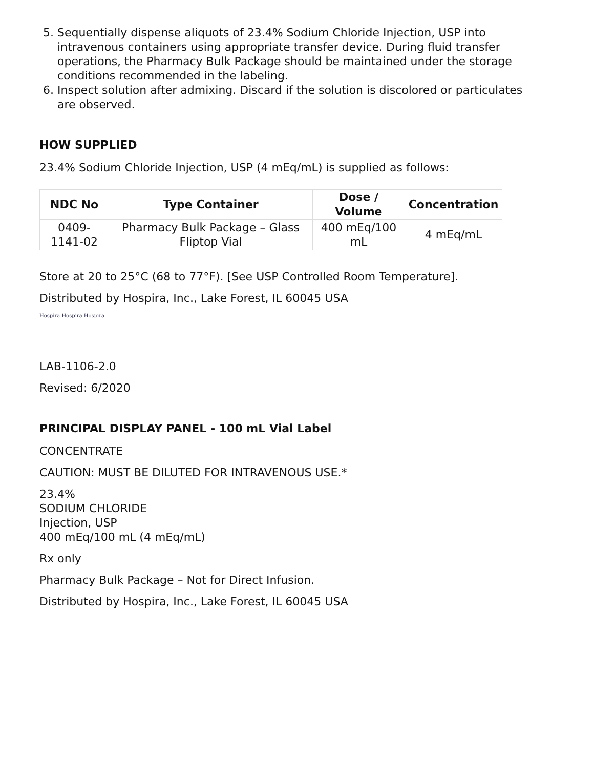5. Sequentially dispense aliquots of 23.4% Sodium Chloride Injection, USP into intravenous containers using appropriate transfer device. During fluid transfer operations, the Pharmacy Bulk Package should be maintained under the storage conditions recommended in the labeling.
6. Inspect solution after admixing. Discard if the solution is discolored or particulates are observed.
HOW SUPPLIED
23.4% Sodium Chloride Injection, USP (4 mEq/mL) is supplied as follows:
| NDC No | Type Container | Dose / Volume | Concentration |
| --- | --- | --- | --- |
| 0409- 1141-02 | Pharmacy Bulk Package – Glass Fliptop Vial | 400 mEq/100 mL | 4 mEq/mL |
Store at 20 to 25°C (68 to 77°F). [See USP Controlled Room Temperature].
Distributed by Hospira, Inc., Lake Forest, IL 60045 USA
Hospira Hospira Hospira
LAB-1106-2.0
Revised: 6/2020
PRINCIPAL DISPLAY PANEL - 100 mL Vial Label
CONCENTRATE
CAUTION: MUST BE DILUTED FOR INTRAVENOUS USE.*
23.4%
SODIUM CHLORIDE
Injection, USP
400 mEq/100 mL (4 mEq/mL)
Rx only
Pharmacy Bulk Package – Not for Direct Infusion.
Distributed by Hospira, Inc., Lake Forest, IL 60045 USA